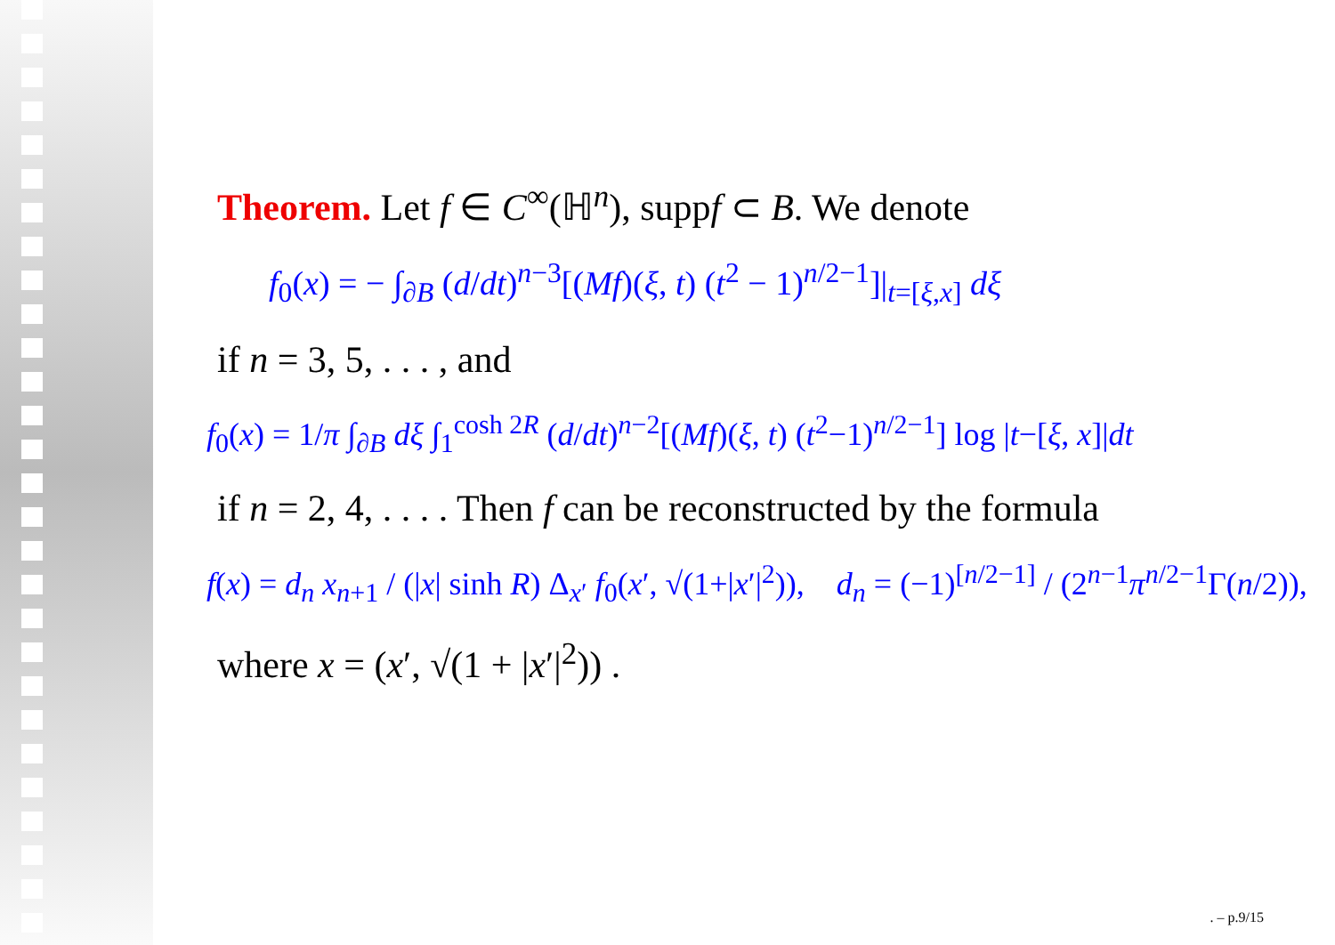Theorem. Let f ∈ C<sup>∞</sup>(ℍ<sup>n</sup>), suppf ⊂ B. We denote
f<sub>0</sub>(x) = − ∫<sub>∂B</sub> (d/dt)<sup>n−3</sup>[(Mf)(ξ, t) (t<sup>2</sup> − 1)<sup>n/2−1</sup>]|<sub>t=[ξ,x]</sub> dξ
if n = 3, 5, . . . , and
f<sub>0</sub>(x) = 1/π ∫<sub>∂B</sub> dξ ∫<sub>1</sub><sup>cosh 2R</sup> (d/dt)<sup>n−2</sup>[(Mf)(ξ, t) (t<sup>2</sup>−1)<sup>n/2−1</sup>] log |t−[ξ, x]|dt
if n = 2, 4, . . . . Then f can be reconstructed by the formula
f(x) = d<sub>n</sub> x<sub>n</sub><sub>+1</sub> / (|x| sinh R) Δ<sub>x′</sub> f<sub>0</sub>(x′, √(1+|x′|<sup>2</sup>)), d<sub>n</sub> = (−1)<sup>[n/2−1]</sup> / (2<sup>n−1</sup>π<sup>n/2−1</sup>Γ(n/2)),
where x = (x′, √(1 + |x′|<sup>2</sup>)) .
. – p.9/15